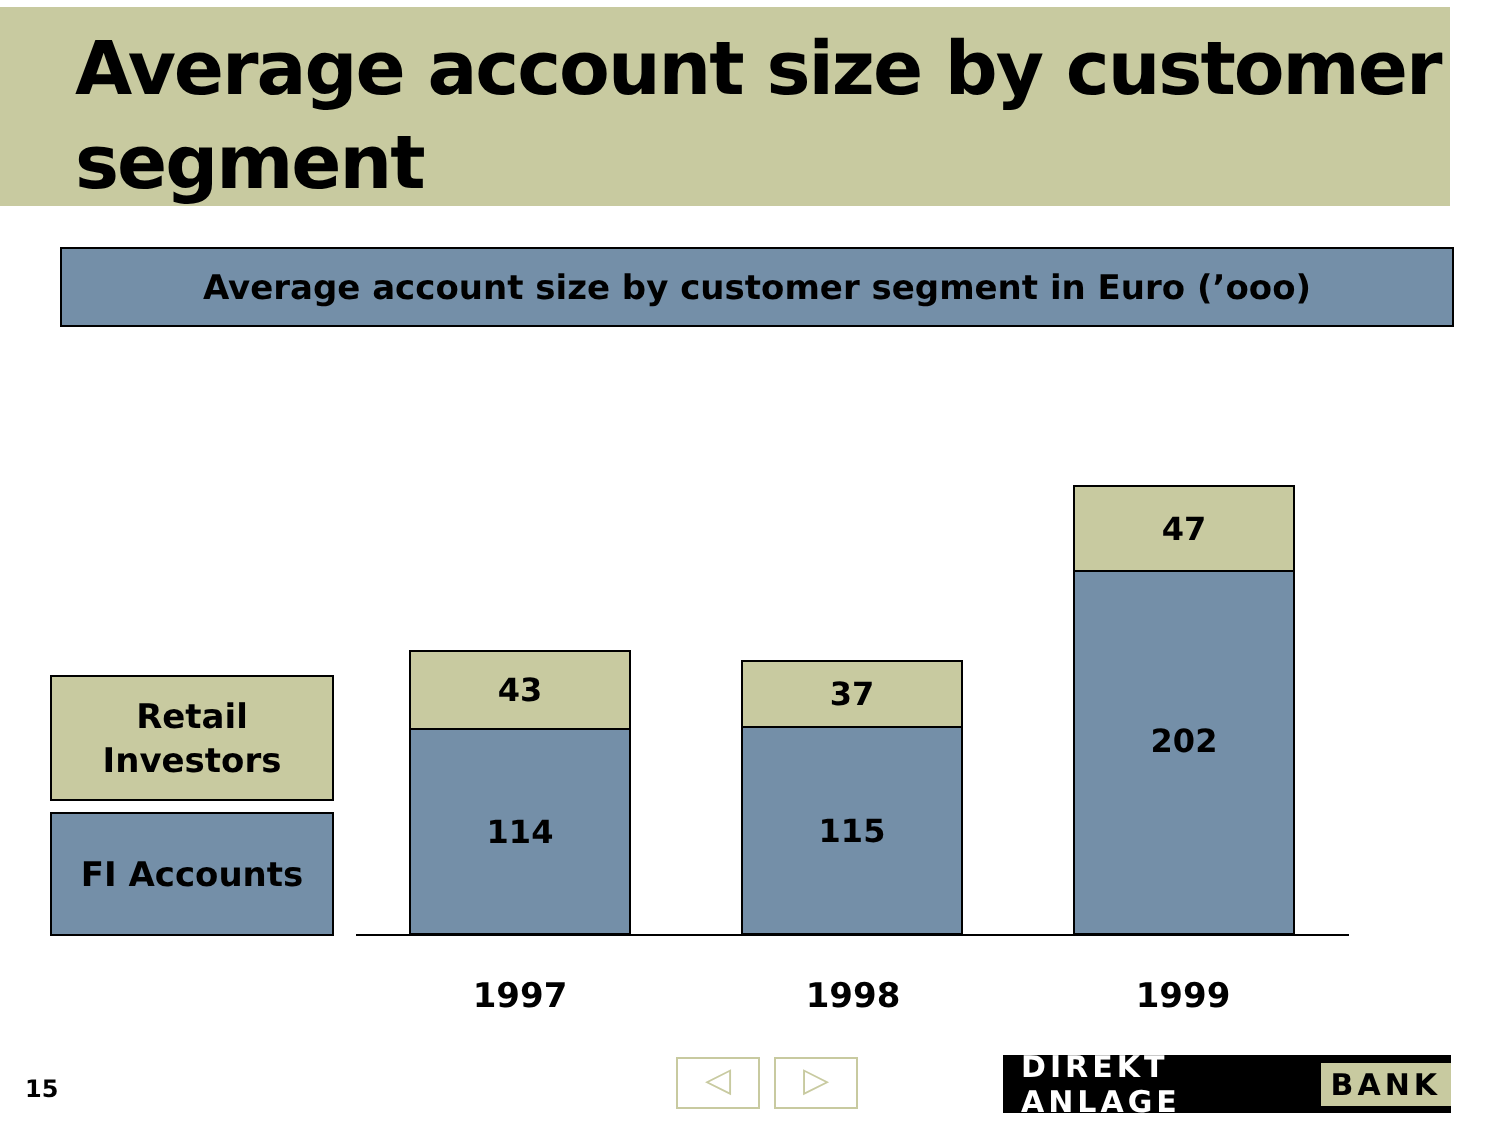Average account size by customer segment
Average account size by customer segment in Euro (’ooo)
Retail
Investors
FI Accounts
43
114
37
115
47
202
1997 1998 1999
15 ◁ ▷ DIREKT ANLAGE BANK